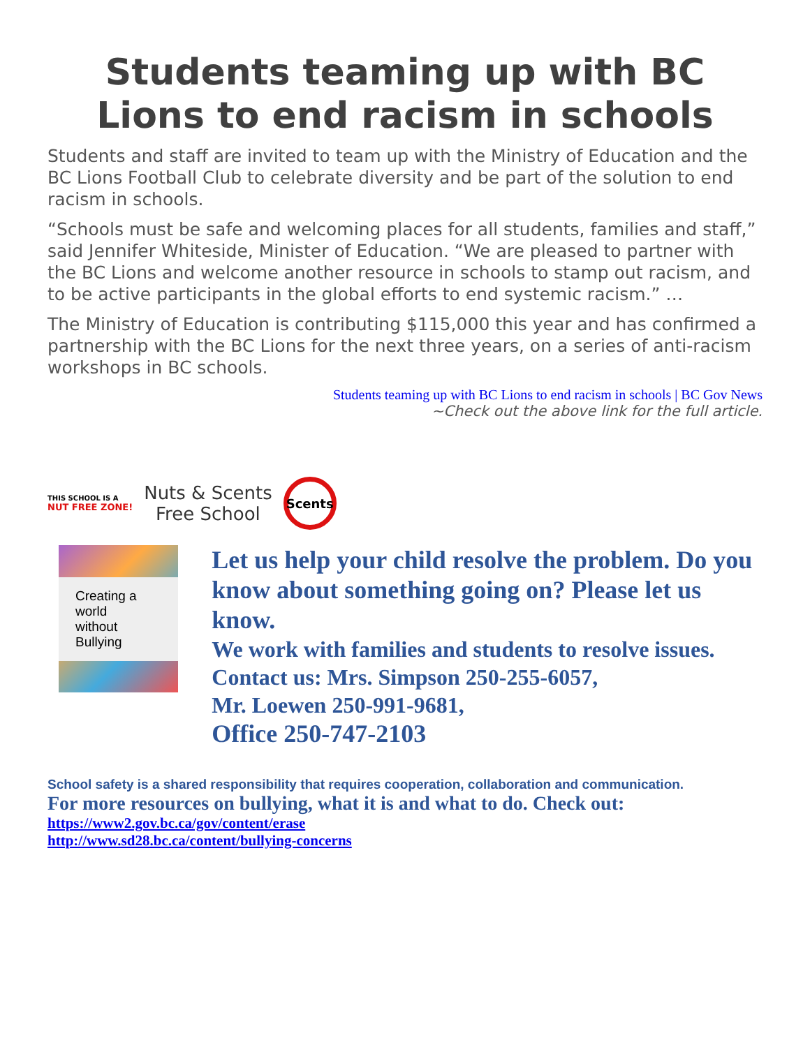Students teaming up with BC Lions to end racism in schools
Students and staff are invited to team up with the Ministry of Education and the BC Lions Football Club to celebrate diversity and be part of the solution to end racism in schools.
“Schools must be safe and welcoming places for all students, families and staff,” said Jennifer Whiteside, Minister of Education. “We are pleased to partner with the BC Lions and welcome another resource in schools to stamp out racism, and to be active participants in the global efforts to end systemic racism.” …
The Ministry of Education is contributing $115,000 this year and has confirmed a partnership with the BC Lions for the next three years, on a series of anti-racism workshops in BC schools.
Students teaming up with BC Lions to end racism in schools | BC Gov News
~Check out the above link for the full article.
THIS SCHOOL IS A
NUT FREE ZONE!
Nuts & Scents
Free School
Scents
Creating a world
without Bullying
Let us help your child resolve the problem. Do you know about something going on? Please let us know.
We work with families and students to resolve issues.
Contact us: Mrs. Simpson 250-255-6057,
Mr. Loewen 250-991-9681,
Office 250-747-2103
School safety is a shared responsibility that requires cooperation, collaboration and communication.
For more resources on bullying, what it is and what to do. Check out:
https://www2.gov.bc.ca/gov/content/erase
http://www.sd28.bc.ca/content/bullying-concerns